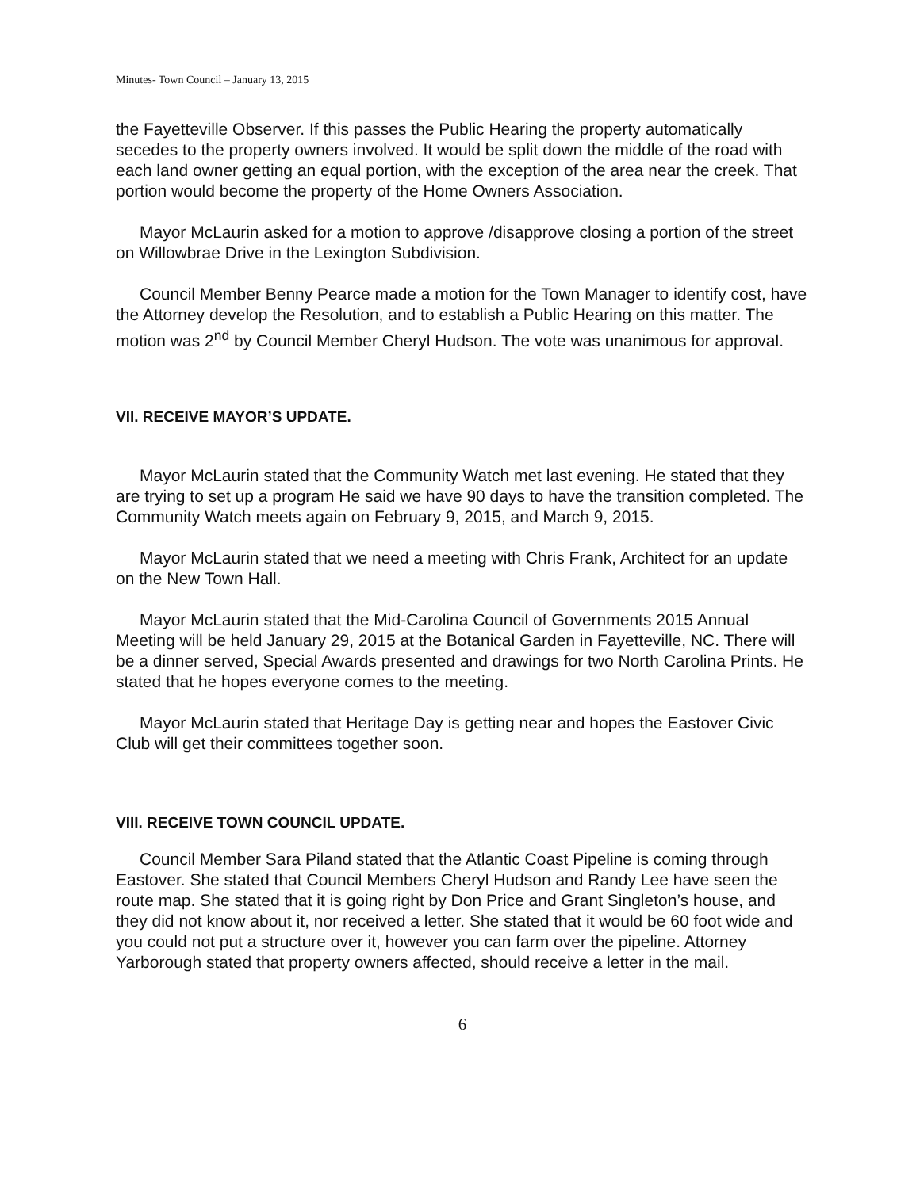Minutes- Town Council – January 13, 2015
the Fayetteville Observer. If this passes the Public Hearing the property automatically secedes to the property owners involved. It would be split down the middle of the road with each land owner getting an equal portion, with the exception of the area near the creek. That portion would become the property of the Home Owners Association.
Mayor McLaurin asked for a motion to approve /disapprove closing a portion of the street on Willowbrae Drive in the Lexington Subdivision.
Council Member Benny Pearce made a motion for the Town Manager to identify cost, have the Attorney develop the Resolution, and to establish a Public Hearing on this matter. The motion was 2<sup>nd</sup> by Council Member Cheryl Hudson. The vote was unanimous for approval.
VII. RECEIVE MAYOR’S UPDATE.
Mayor McLaurin stated that the Community Watch met last evening. He stated that they are trying to set up a program He said we have 90 days to have the transition completed. The Community Watch meets again on February 9, 2015, and March 9, 2015.
Mayor McLaurin stated that we need a meeting with Chris Frank, Architect for an update on the New Town Hall.
Mayor McLaurin stated that the Mid-Carolina Council of Governments 2015 Annual Meeting will be held January 29, 2015 at the Botanical Garden in Fayetteville, NC. There will be a dinner served, Special Awards presented and drawings for two North Carolina Prints. He stated that he hopes everyone comes to the meeting.
Mayor McLaurin stated that Heritage Day is getting near and hopes the Eastover Civic Club will get their committees together soon.
VIII. RECEIVE TOWN COUNCIL UPDATE.
Council Member Sara Piland stated that the Atlantic Coast Pipeline is coming through Eastover. She stated that Council Members Cheryl Hudson and Randy Lee have seen the route map. She stated that it is going right by Don Price and Grant Singleton’s house, and they did not know about it, nor received a letter. She stated that it would be 60 foot wide and you could not put a structure over it, however you can farm over the pipeline. Attorney Yarborough stated that property owners affected, should receive a letter in the mail.
6